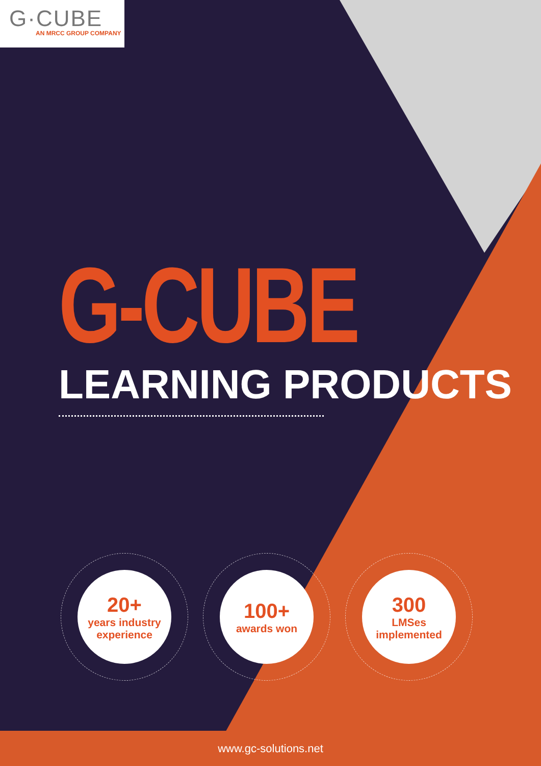G·CUBE
AN MRCC GROUP COMPANY
G-CUBE
LEARNING PRODUCTS
20+
years industry experience
100+
awards won
300
LMSes implemented
www.gc-solutions.net